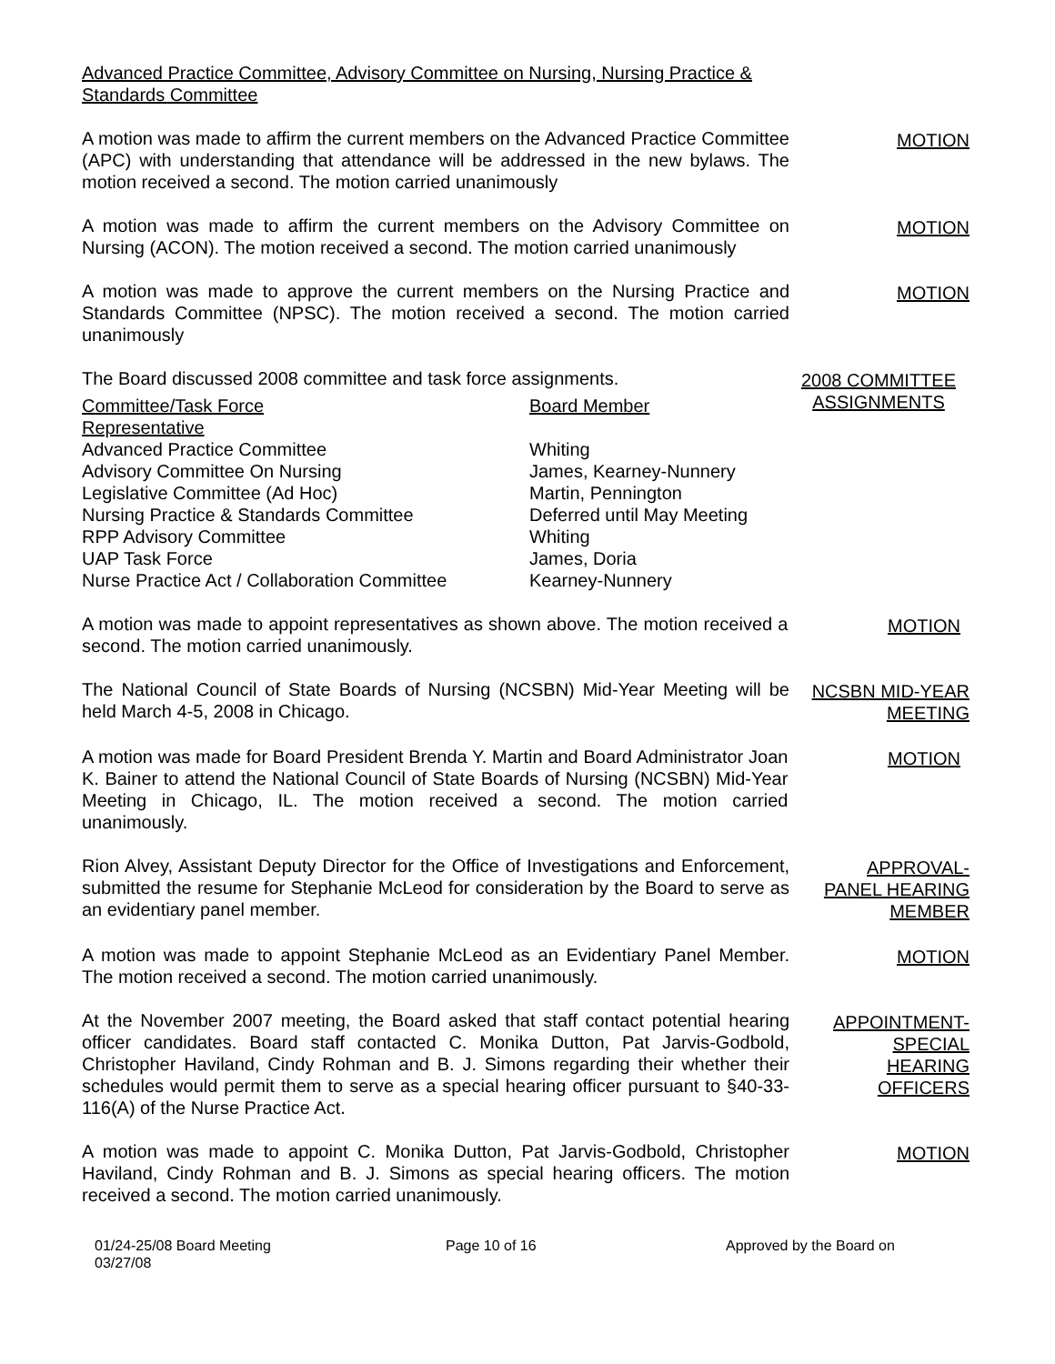Advanced Practice Committee, Advisory Committee on Nursing, Nursing Practice & Standards Committee
A motion was made to affirm the current members on the Advanced Practice Committee (APC) with understanding that attendance will be addressed in the new bylaws. The motion received a second. The motion carried unanimously
MOTION
A motion was made to affirm the current members on the Advisory Committee on Nursing (ACON). The motion received a second. The motion carried unanimously
MOTION
A motion was made to approve the current members on the Nursing Practice and Standards Committee (NPSC). The motion received a second. The motion carried unanimously
MOTION
The Board discussed 2008 committee and task force assignments. 2008 COMMITTEE ASSIGNMENTS
| Committee/Task Force Representative | Board Member |
| Advanced Practice Committee | Whiting |
| Advisory Committee On Nursing | James, Kearney-Nunnery |
| Legislative Committee (Ad Hoc) | Martin, Pennington |
| Nursing Practice & Standards Committee | Deferred until May Meeting |
| RPP Advisory Committee | Whiting |
| UAP Task Force | James, Doria |
| Nurse Practice Act / Collaboration Committee | Kearney-Nunnery |
A motion was made to appoint representatives as shown above. The motion received a second. The motion carried unanimously.
MOTION
The National Council of State Boards of Nursing (NCSBN) Mid-Year Meeting will be held March 4-5, 2008 in Chicago.
NCSBN MID-YEAR MEETING
A motion was made for Board President Brenda Y. Martin and Board Administrator Joan K. Bainer to attend the National Council of State Boards of Nursing (NCSBN) Mid-Year Meeting in Chicago, IL. The motion received a second. The motion carried unanimously.
MOTION
Rion Alvey, Assistant Deputy Director for the Office of Investigations and Enforcement, submitted the resume for Stephanie McLeod for consideration by the Board to serve as an evidentiary panel member.
APPROVAL-
PANEL HEARING MEMBER
A motion was made to appoint Stephanie McLeod as an Evidentiary Panel Member. The motion received a second. The motion carried unanimously.
MOTION
At the November 2007 meeting, the Board asked that staff contact potential hearing officer candidates. Board staff contacted C. Monika Dutton, Pat Jarvis-Godbold, Christopher Haviland, Cindy Rohman and B. J. Simons regarding their whether their schedules would permit them to serve as a special hearing officer pursuant to §40-33-116(A) of the Nurse Practice Act.
APPOINTMENT-
SPECIAL
HEARING
OFFICERS
A motion was made to appoint C. Monika Dutton, Pat Jarvis-Godbold, Christopher Haviland, Cindy Rohman and B. J. Simons as special hearing officers. The motion received a second. The motion carried unanimously.
MOTION
01/24-25/08 Board Meeting
03/27/08
Page 10 of 16 Approved by the Board on